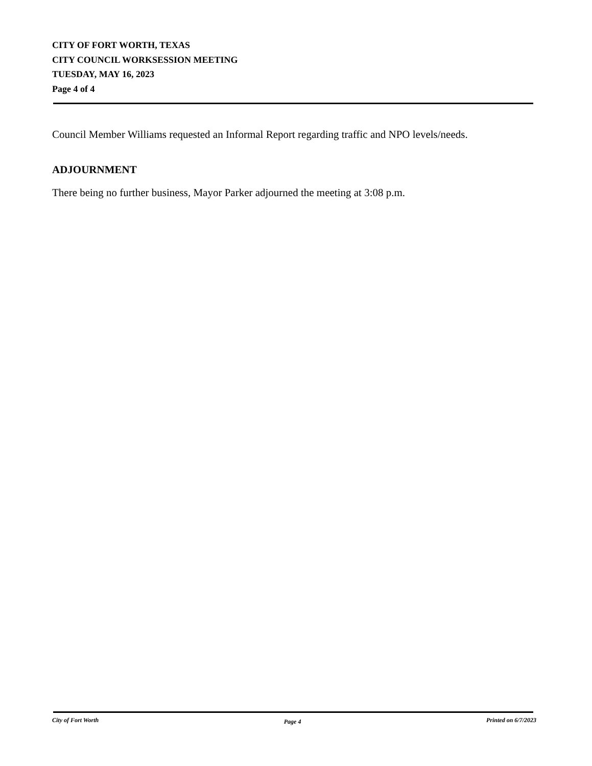CITY OF FORT WORTH, TEXAS
CITY COUNCIL WORKSESSION MEETING
TUESDAY, MAY 16, 2023
Page 4 of 4
Council Member Williams requested an Informal Report regarding traffic and NPO levels/needs.
ADJOURNMENT
There being no further business, Mayor Parker adjourned the meeting at 3:08 p.m.
City of Fort Worth Page 4 Printed on 6/7/2023